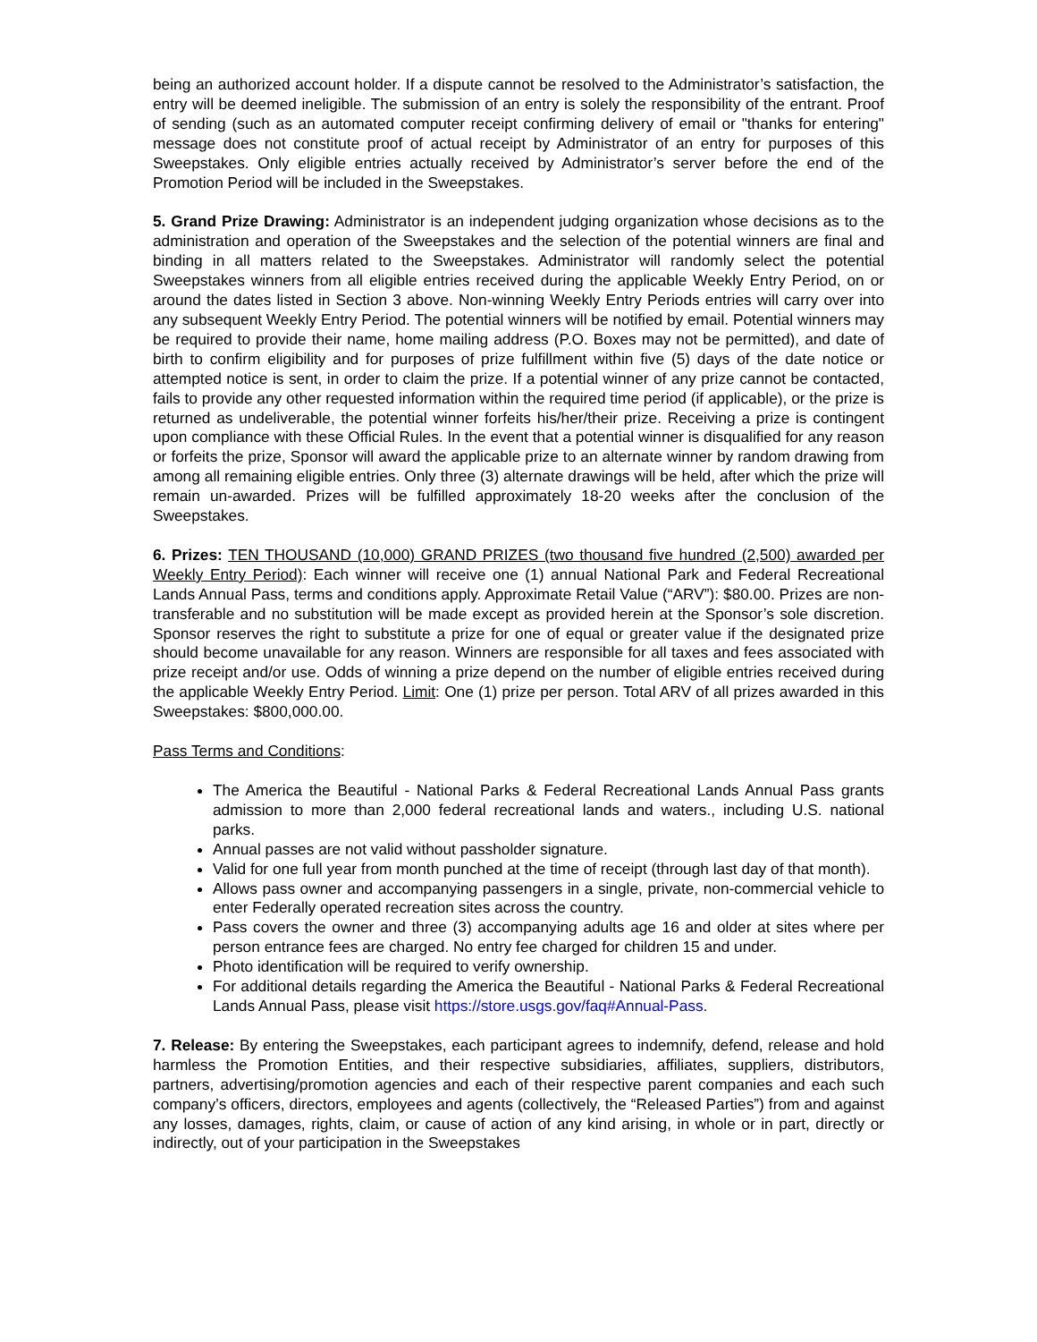being an authorized account holder. If a dispute cannot be resolved to the Administrator’s satisfaction, the entry will be deemed ineligible. The submission of an entry is solely the responsibility of the entrant. Proof of sending (such as an automated computer receipt confirming delivery of email or "thanks for entering" message does not constitute proof of actual receipt by Administrator of an entry for purposes of this Sweepstakes. Only eligible entries actually received by Administrator’s server before the end of the Promotion Period will be included in the Sweepstakes.
5. Grand Prize Drawing: Administrator is an independent judging organization whose decisions as to the administration and operation of the Sweepstakes and the selection of the potential winners are final and binding in all matters related to the Sweepstakes. Administrator will randomly select the potential Sweepstakes winners from all eligible entries received during the applicable Weekly Entry Period, on or around the dates listed in Section 3 above. Non-winning Weekly Entry Periods entries will carry over into any subsequent Weekly Entry Period. The potential winners will be notified by email. Potential winners may be required to provide their name, home mailing address (P.O. Boxes may not be permitted), and date of birth to confirm eligibility and for purposes of prize fulfillment within five (5) days of the date notice or attempted notice is sent, in order to claim the prize. If a potential winner of any prize cannot be contacted, fails to provide any other requested information within the required time period (if applicable), or the prize is returned as undeliverable, the potential winner forfeits his/her/their prize. Receiving a prize is contingent upon compliance with these Official Rules. In the event that a potential winner is disqualified for any reason or forfeits the prize, Sponsor will award the applicable prize to an alternate winner by random drawing from among all remaining eligible entries. Only three (3) alternate drawings will be held, after which the prize will remain un-awarded. Prizes will be fulfilled approximately 18-20 weeks after the conclusion of the Sweepstakes.
6. Prizes: TEN THOUSAND (10,000) GRAND PRIZES (two thousand five hundred (2,500) awarded per Weekly Entry Period): Each winner will receive one (1) annual National Park and Federal Recreational Lands Annual Pass, terms and conditions apply. Approximate Retail Value (“ARV”): $80.00. Prizes are non-transferable and no substitution will be made except as provided herein at the Sponsor’s sole discretion. Sponsor reserves the right to substitute a prize for one of equal or greater value if the designated prize should become unavailable for any reason. Winners are responsible for all taxes and fees associated with prize receipt and/or use. Odds of winning a prize depend on the number of eligible entries received during the applicable Weekly Entry Period. Limit: One (1) prize per person. Total ARV of all prizes awarded in this Sweepstakes: $800,000.00.
Pass Terms and Conditions:
The America the Beautiful - National Parks & Federal Recreational Lands Annual Pass grants admission to more than 2,000 federal recreational lands and waters., including U.S. national parks.
Annual passes are not valid without passholder signature.
Valid for one full year from month punched at the time of receipt (through last day of that month).
Allows pass owner and accompanying passengers in a single, private, non-commercial vehicle to enter Federally operated recreation sites across the country.
Pass covers the owner and three (3) accompanying adults age 16 and older at sites where per person entrance fees are charged. No entry fee charged for children 15 and under.
Photo identification will be required to verify ownership.
For additional details regarding the America the Beautiful - National Parks & Federal Recreational Lands Annual Pass, please visit https://store.usgs.gov/faq#Annual-Pass.
7. Release: By entering the Sweepstakes, each participant agrees to indemnify, defend, release and hold harmless the Promotion Entities, and their respective subsidiaries, affiliates, suppliers, distributors, partners, advertising/promotion agencies and each of their respective parent companies and each such company’s officers, directors, employees and agents (collectively, the “Released Parties”) from and against any losses, damages, rights, claim, or cause of action of any kind arising, in whole or in part, directly or indirectly, out of your participation in the Sweepstakes